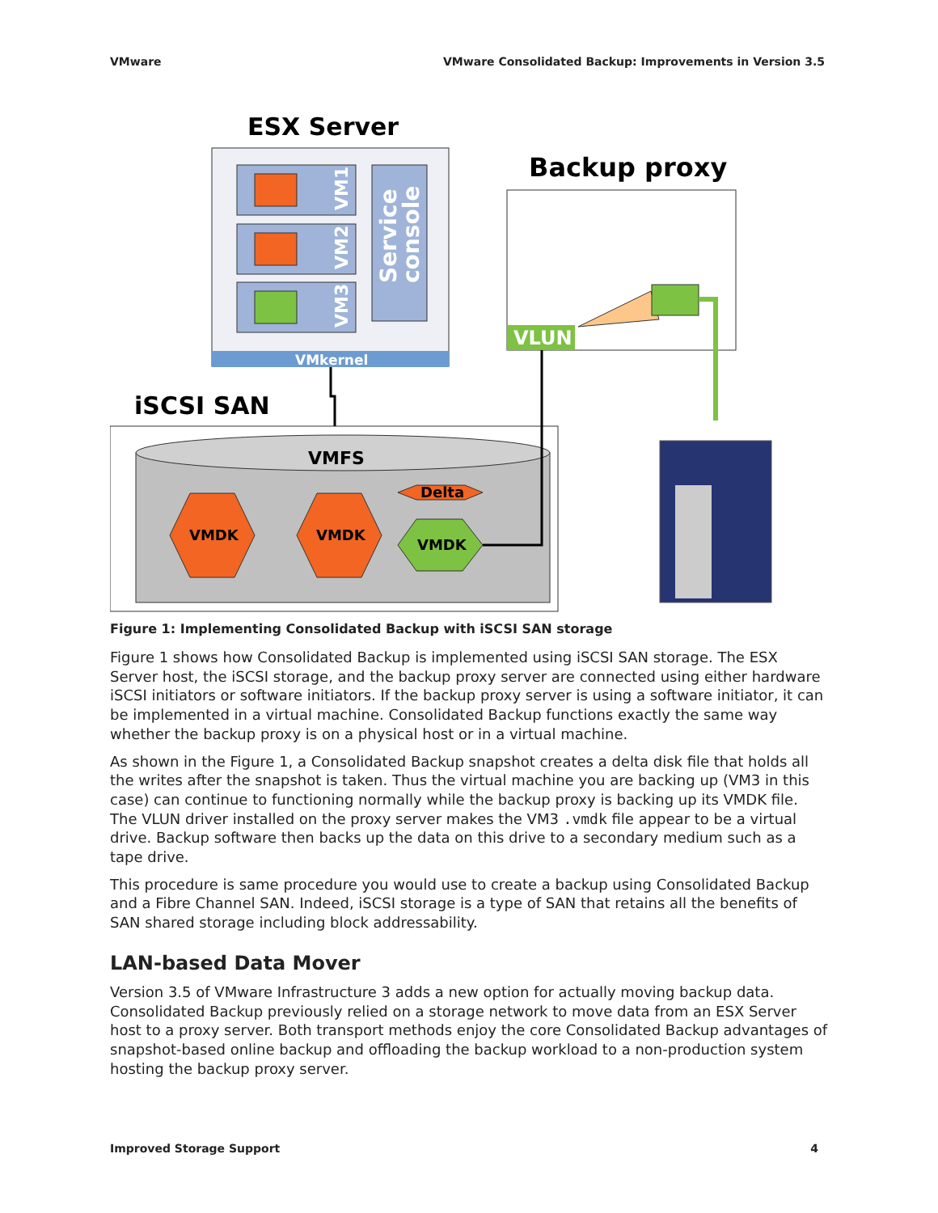VMware VMware Consolidated Backup: Improvements in Version 3.5
ESX Server
VMkernel
VM1
VM2
VM3
Service
console
Backup proxy
VLUN
iSCSI SAN
VMFS
VMDK
VMDK
VMDK
Delta
Figure 1: Implementing Consolidated Backup with iSCSI SAN storage
Figure 1 shows how Consolidated Backup is implemented using iSCSI SAN storage. The ESX Server host, the iSCSI storage, and the backup proxy server are connected using either hardware iSCSI initiators or software initiators. If the backup proxy server is using a software initiator, it can be implemented in a virtual machine. Consolidated Backup functions exactly the same way whether the backup proxy is on a physical host or in a virtual machine.
As shown in the Figure 1, a Consolidated Backup snapshot creates a delta disk file that holds all the writes after the snapshot is taken. Thus the virtual machine you are backing up (VM3 in this case) can continue to functioning normally while the backup proxy is backing up its VMDK file. The VLUN driver installed on the proxy server makes the VM3 .vmdk file appear to be a virtual drive. Backup software then backs up the data on this drive to a secondary medium such as a tape drive.
This procedure is same procedure you would use to create a backup using Consolidated Backup and a Fibre Channel SAN. Indeed, iSCSI storage is a type of SAN that retains all the benefits of SAN shared storage including block addressability.
LAN-based Data Mover
Version 3.5 of VMware Infrastructure 3 adds a new option for actually moving backup data. Consolidated Backup previously relied on a storage network to move data from an ESX Server host to a proxy server. Both transport methods enjoy the core Consolidated Backup advantages of snapshot-based online backup and offloading the backup workload to a non-production system hosting the backup proxy server.
Improved Storage Support 4